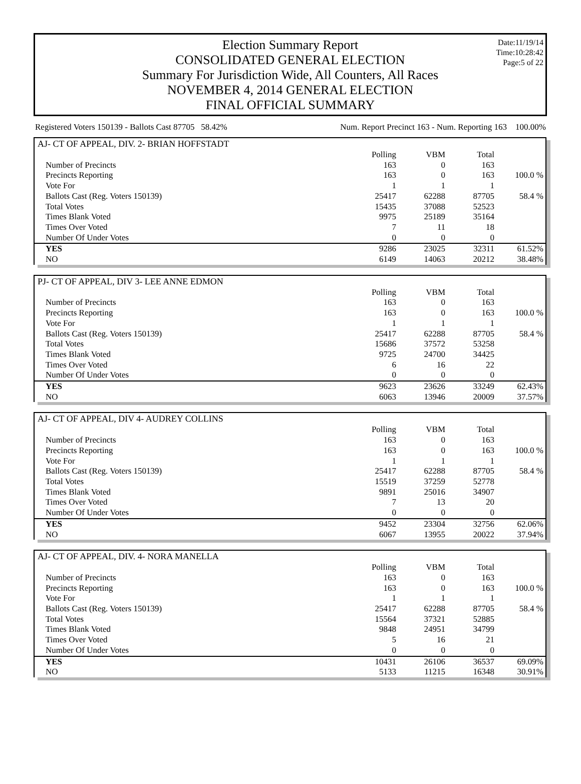Date:11/19/14
Time:10:28:42
Page:5 of 22
Election Summary Report
CONSOLIDATED GENERAL ELECTION
Summary For Jurisdiction Wide, All Counters, All Races
NOVEMBER 4, 2014 GENERAL ELECTION
FINAL OFFICIAL SUMMARY
Registered Voters 150139 - Ballots Cast 87705 58.42% Num. Report Precinct 163 - Num. Reporting 163 100.00%
AJ- CT OF APPEAL, DIV. 2- BRIAN HOFFSTADT
| | Polling | VBM | Total | |
| --- | --- | --- | --- | --- |
| Number of Precincts | 163 | 0 | 163 | |
| Precincts Reporting | 163 | 0 | 163 | 100.0 % |
| Vote For | 1 | 1 | 1 | |
| Ballots Cast (Reg. Voters 150139) | 25417 | 62288 | 87705 | 58.4 % |
| Total Votes | 15435 | 37088 | 52523 | |
| Times Blank Voted | 9975 | 25189 | 35164 | |
| Times Over Voted | 7 | 11 | 18 | |
| Number Of Under Votes | 0 | 0 | 0 | |
| YES | 9286 | 23025 | 32311 | 61.52% |
| NO | 6149 | 14063 | 20212 | 38.48% |
PJ- CT OF APPEAL, DIV 3- LEE ANNE EDMON
| | Polling | VBM | Total | |
| --- | --- | --- | --- | --- |
| Number of Precincts | 163 | 0 | 163 | |
| Precincts Reporting | 163 | 0 | 163 | 100.0 % |
| Vote For | 1 | 1 | 1 | |
| Ballots Cast (Reg. Voters 150139) | 25417 | 62288 | 87705 | 58.4 % |
| Total Votes | 15686 | 37572 | 53258 | |
| Times Blank Voted | 9725 | 24700 | 34425 | |
| Times Over Voted | 6 | 16 | 22 | |
| Number Of Under Votes | 0 | 0 | 0 | |
| YES | 9623 | 23626 | 33249 | 62.43% |
| NO | 6063 | 13946 | 20009 | 37.57% |
AJ- CT OF APPEAL, DIV 4- AUDREY COLLINS
| | Polling | VBM | Total | |
| --- | --- | --- | --- | --- |
| Number of Precincts | 163 | 0 | 163 | |
| Precincts Reporting | 163 | 0 | 163 | 100.0 % |
| Vote For | 1 | 1 | 1 | |
| Ballots Cast (Reg. Voters 150139) | 25417 | 62288 | 87705 | 58.4 % |
| Total Votes | 15519 | 37259 | 52778 | |
| Times Blank Voted | 9891 | 25016 | 34907 | |
| Times Over Voted | 7 | 13 | 20 | |
| Number Of Under Votes | 0 | 0 | 0 | |
| YES | 9452 | 23304 | 32756 | 62.06% |
| NO | 6067 | 13955 | 20022 | 37.94% |
AJ- CT OF APPEAL, DIV. 4- NORA MANELLA
| | Polling | VBM | Total | |
| --- | --- | --- | --- | --- |
| Number of Precincts | 163 | 0 | 163 | |
| Precincts Reporting | 163 | 0 | 163 | 100.0 % |
| Vote For | 1 | 1 | 1 | |
| Ballots Cast (Reg. Voters 150139) | 25417 | 62288 | 87705 | 58.4 % |
| Total Votes | 15564 | 37321 | 52885 | |
| Times Blank Voted | 9848 | 24951 | 34799 | |
| Times Over Voted | 5 | 16 | 21 | |
| Number Of Under Votes | 0 | 0 | 0 | |
| YES | 10431 | 26106 | 36537 | 69.09% |
| NO | 5133 | 11215 | 16348 | 30.91% |